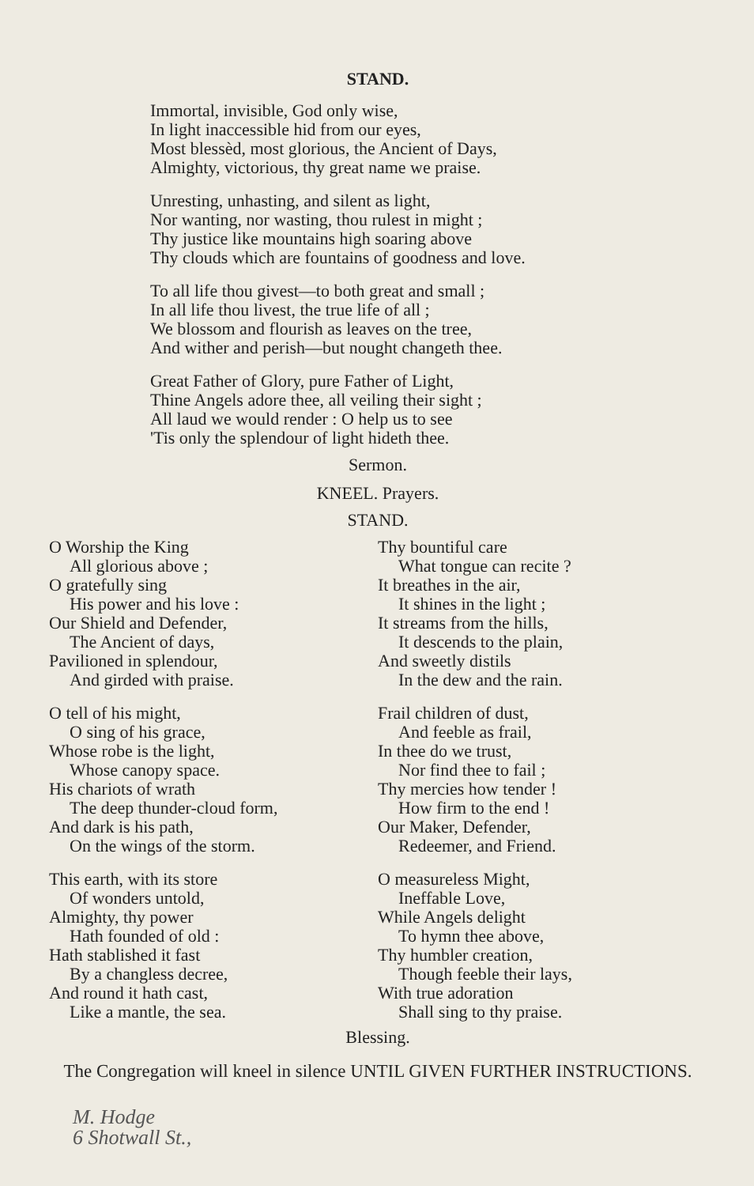STAND.
Immortal, invisible, God only wise,
In light inaccessible hid from our eyes,
Most blessèd, most glorious, the Ancient of Days,
Almighty, victorious, thy great name we praise.
Unresting, unhasting, and silent as light,
Nor wanting, nor wasting, thou rulest in might ;
Thy justice like mountains high soaring above
Thy clouds which are fountains of goodness and love.
To all life thou givest—to both great and small ;
In all life thou livest, the true life of all ;
We blossom and flourish as leaves on the tree,
And wither and perish—but nought changeth thee.
Great Father of Glory, pure Father of Light,
Thine Angels adore thee, all veiling their sight ;
All laud we would render : O help us to see
'Tis only the splendour of light hideth thee.
Sermon.
KNEEL. Prayers.
STAND.
O Worship the King
All glorious above ;
O gratefully sing
His power and his love :
Our Shield and Defender,
The Ancient of days,
Pavilioned in splendour,
And girded with praise.
O tell of his might,
O sing of his grace,
Whose robe is the light,
Whose canopy space.
His chariots of wrath
The deep thunder-cloud form,
And dark is his path,
On the wings of the storm.
This earth, with its store
Of wonders untold,
Almighty, thy power
Hath founded of old :
Hath stablished it fast
By a changless decree,
And round it hath cast,
Like a mantle, the sea.
Thy bountiful care
What tongue can recite ?
It breathes in the air,
It shines in the light ;
It streams from the hills,
It descends to the plain,
And sweetly distils
In the dew and the rain.
Frail children of dust,
And feeble as frail,
In thee do we trust,
Nor find thee to fail ;
Thy mercies how tender !
How firm to the end !
Our Maker, Defender,
Redeemer, and Friend.
O measureless Might,
Ineffable Love,
While Angels delight
To hymn thee above,
Thy humbler creation,
Though feeble their lays,
With true adoration
Shall sing to thy praise.
Blessing.
The Congregation will kneel in silence UNTIL GIVEN FURTHER INSTRUCTIONS.
M. Hodge
6 Shotwall St.,